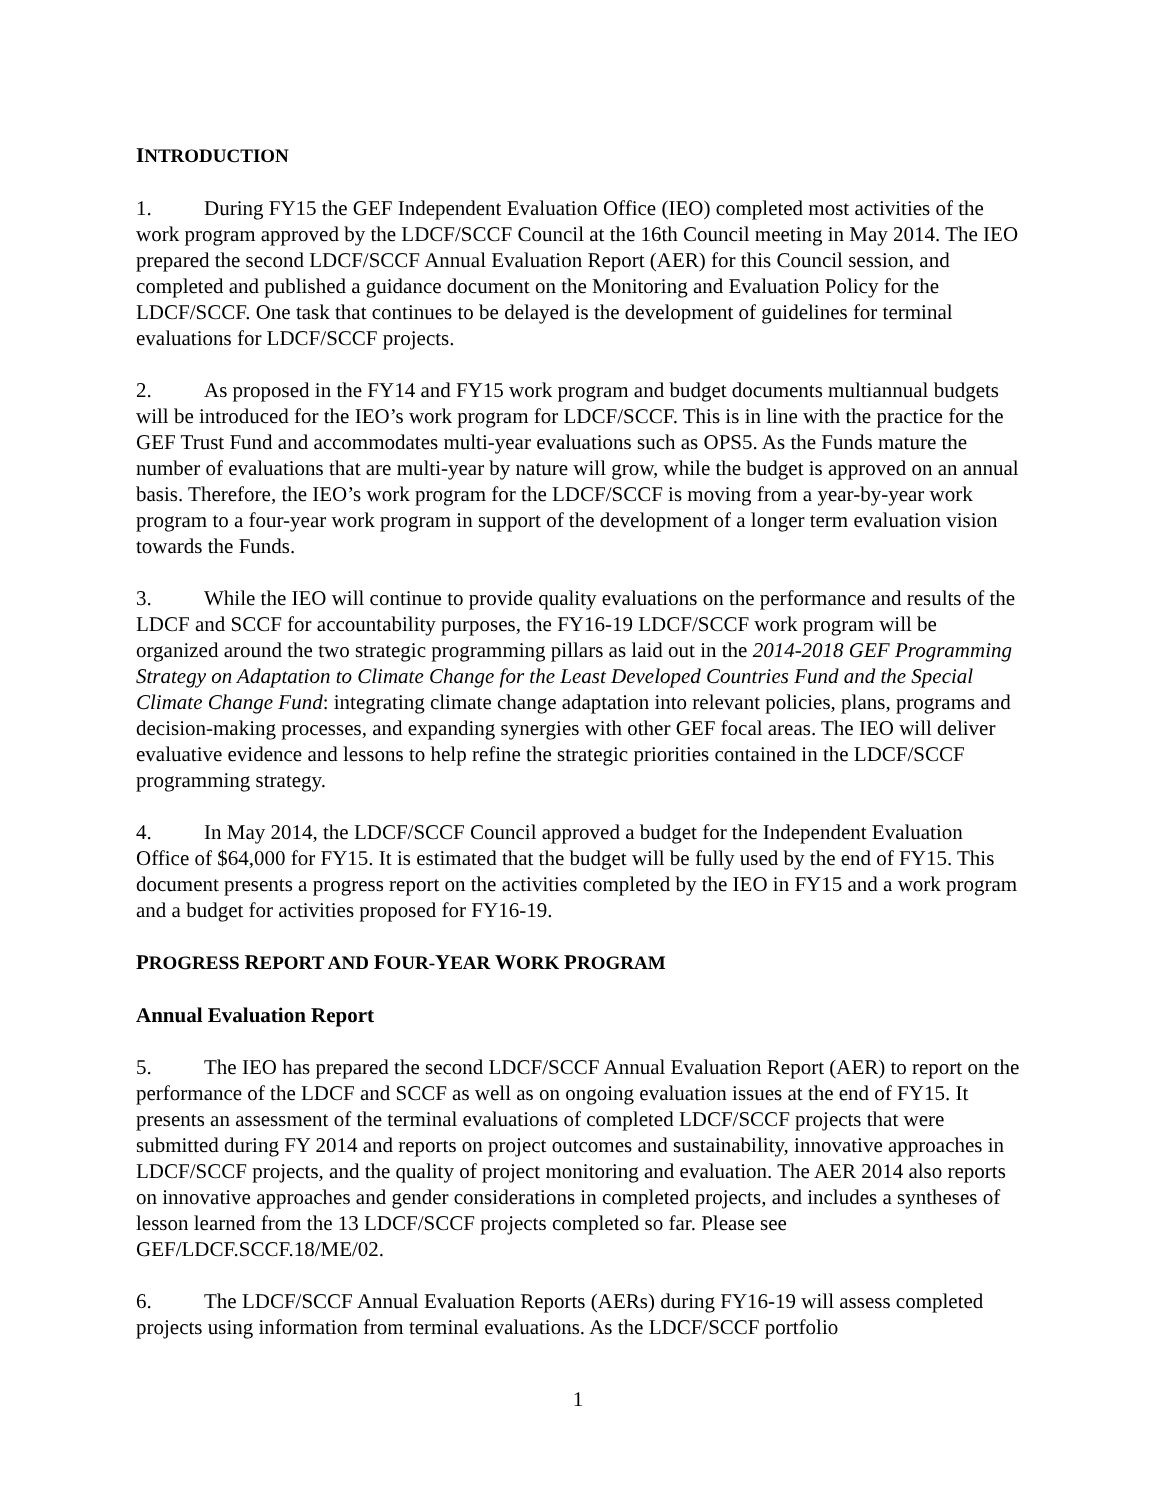INTRODUCTION
1. During FY15 the GEF Independent Evaluation Office (IEO) completed most activities of the work program approved by the LDCF/SCCF Council at the 16th Council meeting in May 2014. The IEO prepared the second LDCF/SCCF Annual Evaluation Report (AER) for this Council session, and completed and published a guidance document on the Monitoring and Evaluation Policy for the LDCF/SCCF. One task that continues to be delayed is the development of guidelines for terminal evaluations for LDCF/SCCF projects.
2. As proposed in the FY14 and FY15 work program and budget documents multiannual budgets will be introduced for the IEO’s work program for LDCF/SCCF. This is in line with the practice for the GEF Trust Fund and accommodates multi-year evaluations such as OPS5. As the Funds mature the number of evaluations that are multi-year by nature will grow, while the budget is approved on an annual basis. Therefore, the IEO’s work program for the LDCF/SCCF is moving from a year-by-year work program to a four-year work program in support of the development of a longer term evaluation vision towards the Funds.
3. While the IEO will continue to provide quality evaluations on the performance and results of the LDCF and SCCF for accountability purposes, the FY16-19 LDCF/SCCF work program will be organized around the two strategic programming pillars as laid out in the 2014-2018 GEF Programming Strategy on Adaptation to Climate Change for the Least Developed Countries Fund and the Special Climate Change Fund: integrating climate change adaptation into relevant policies, plans, programs and decision-making processes, and expanding synergies with other GEF focal areas. The IEO will deliver evaluative evidence and lessons to help refine the strategic priorities contained in the LDCF/SCCF programming strategy.
4. In May 2014, the LDCF/SCCF Council approved a budget for the Independent Evaluation Office of $64,000 for FY15. It is estimated that the budget will be fully used by the end of FY15. This document presents a progress report on the activities completed by the IEO in FY15 and a work program and a budget for activities proposed for FY16-19.
PROGRESS REPORT AND FOUR-YEAR WORK PROGRAM
Annual Evaluation Report
5. The IEO has prepared the second LDCF/SCCF Annual Evaluation Report (AER) to report on the performance of the LDCF and SCCF as well as on ongoing evaluation issues at the end of FY15. It presents an assessment of the terminal evaluations of completed LDCF/SCCF projects that were submitted during FY 2014 and reports on project outcomes and sustainability, innovative approaches in LDCF/SCCF projects, and the quality of project monitoring and evaluation. The AER 2014 also reports on innovative approaches and gender considerations in completed projects, and includes a syntheses of lesson learned from the 13 LDCF/SCCF projects completed so far. Please see GEF/LDCF.SCCF.18/ME/02.
6. The LDCF/SCCF Annual Evaluation Reports (AERs) during FY16-19 will assess completed projects using information from terminal evaluations. As the LDCF/SCCF portfolio
1